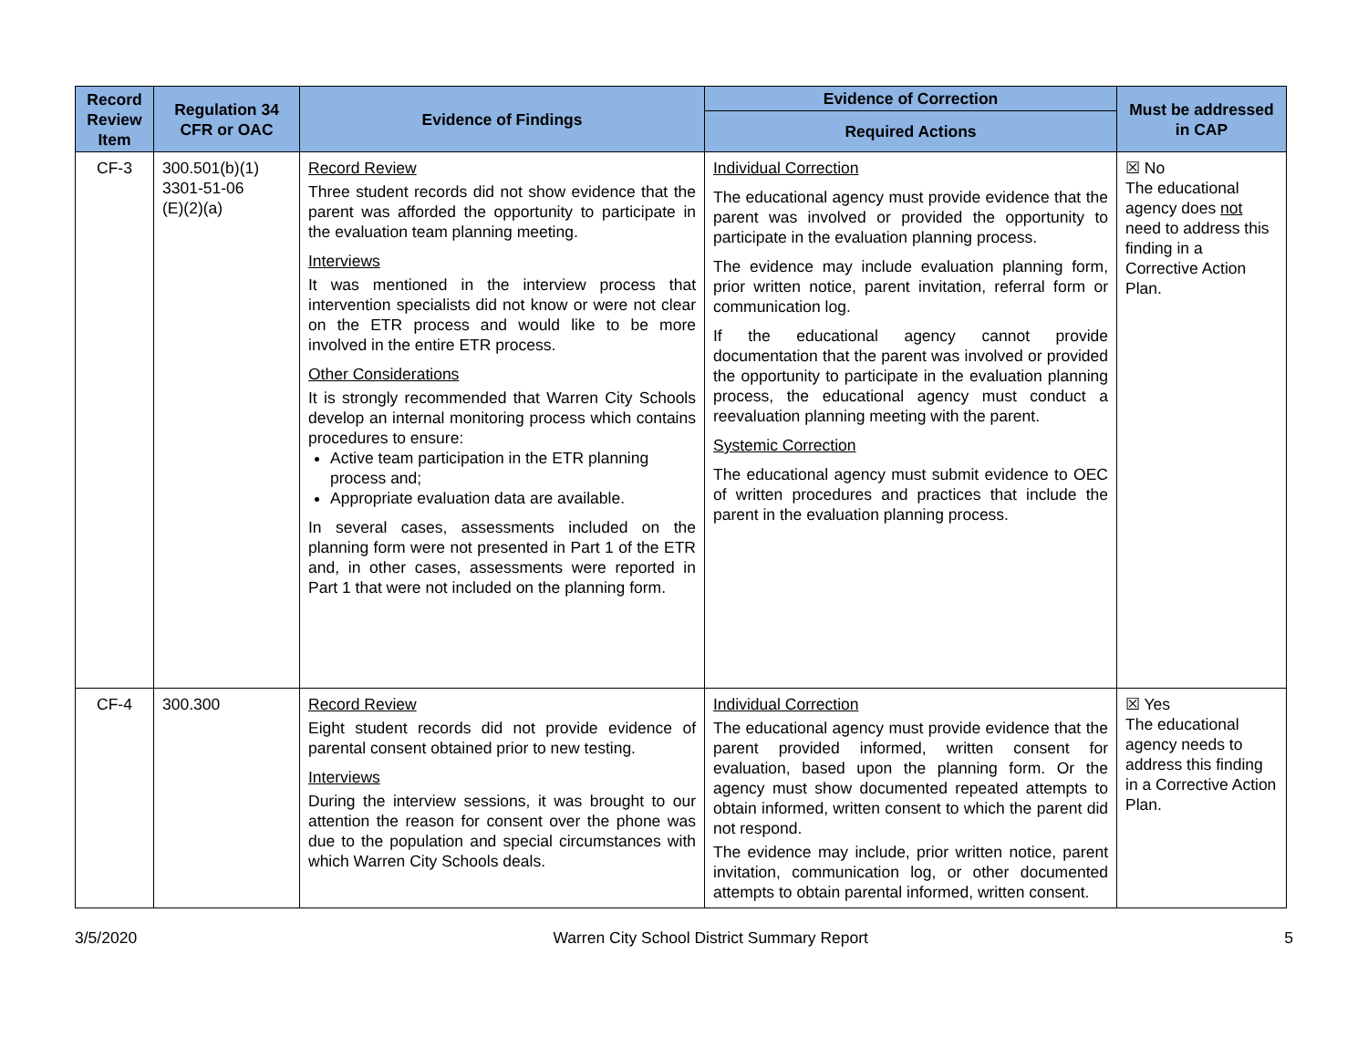| Record Review Item | Regulation 34 CFR or OAC | Evidence of Findings | Evidence of Correction | Must be addressed in CAP |
| --- | --- | --- | --- | --- |
| | | | Required Actions | |
| CF-3 | 300.501(b)(1) 3301-51-06 (E)(2)(a) | Record Review Three student records did not show evidence that the parent was afforded the opportunity to participate in the evaluation team planning meeting. Interviews It was mentioned in the interview process that intervention specialists did not know or were not clear on the ETR process and would like to be more involved in the entire ETR process. Other Considerations It is strongly recommended that Warren City Schools develop an internal monitoring process which contains procedures to ensure: Active team participation in the ETR planning process and; Appropriate evaluation data are available. In several cases, assessments included on the planning form were not presented in Part 1 of the ETR and, in other cases, assessments were reported in Part 1 that were not included on the planning form. | Individual Correction The educational agency must provide evidence that the parent was involved or provided the opportunity to participate in the evaluation planning process. The evidence may include evaluation planning form, prior written notice, parent invitation, referral form or communication log. If the educational agency cannot provide documentation that the parent was involved or provided the opportunity to participate in the evaluation planning process, the educational agency must conduct a reevaluation planning meeting with the parent. Systemic Correction The educational agency must submit evidence to OEC of written procedures and practices that include the parent in the evaluation planning process. | ☒ No The educational agency does not need to address this finding in a Corrective Action Plan. |
| CF-4 | 300.300 | Record Review Eight student records did not provide evidence of parental consent obtained prior to new testing. Interviews During the interview sessions, it was brought to our attention the reason for consent over the phone was due to the population and special circumstances with which Warren City Schools deals. | Individual Correction The educational agency must provide evidence that the parent provided informed, written consent for evaluation, based upon the planning form. Or the agency must show documented repeated attempts to obtain informed, written consent to which the parent did not respond. The evidence may include, prior written notice, parent invitation, communication log, or other documented attempts to obtain parental informed, written consent. | ☒ Yes The educational agency needs to address this finding in a Corrective Action Plan. |
3/5/2020 Warren City School District Summary Report 5